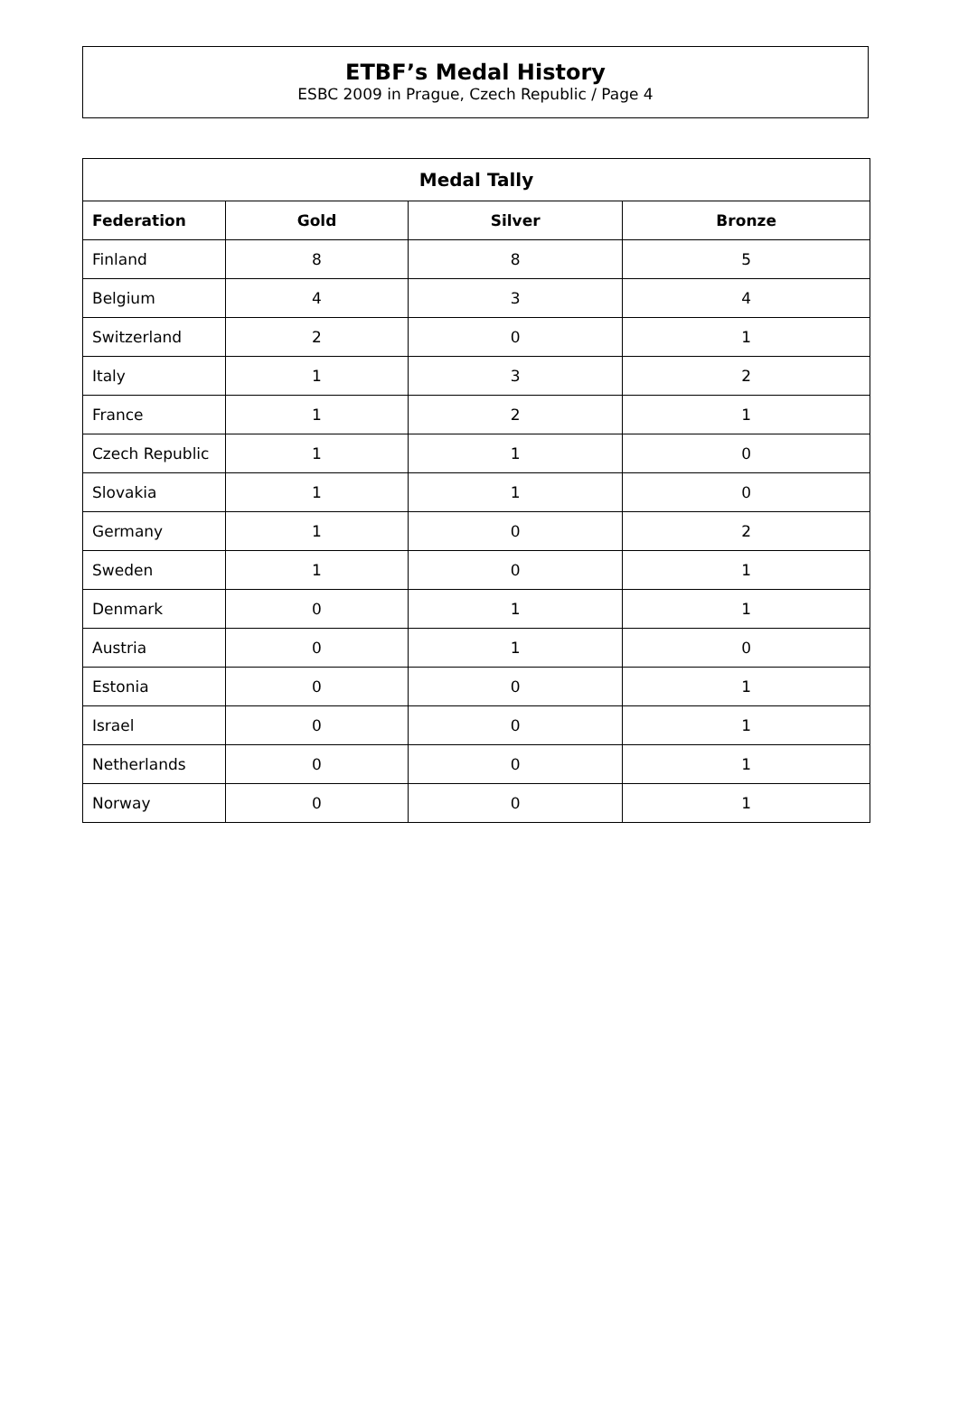ETBF’s Medal History
ESBC 2009 in Prague, Czech Republic / Page 4
| Medal Tally | | | |
| --- | --- | --- | --- |
| Federation | Gold | Silver | Bronze |
| Finland | 8 | 8 | 5 |
| Belgium | 4 | 3 | 4 |
| Switzerland | 2 | 0 | 1 |
| Italy | 1 | 3 | 2 |
| France | 1 | 2 | 1 |
| Czech Republic | 1 | 1 | 0 |
| Slovakia | 1 | 1 | 0 |
| Germany | 1 | 0 | 2 |
| Sweden | 1 | 0 | 1 |
| Denmark | 0 | 1 | 1 |
| Austria | 0 | 1 | 0 |
| Estonia | 0 | 0 | 1 |
| Israel | 0 | 0 | 1 |
| Netherlands | 0 | 0 | 1 |
| Norway | 0 | 0 | 1 |